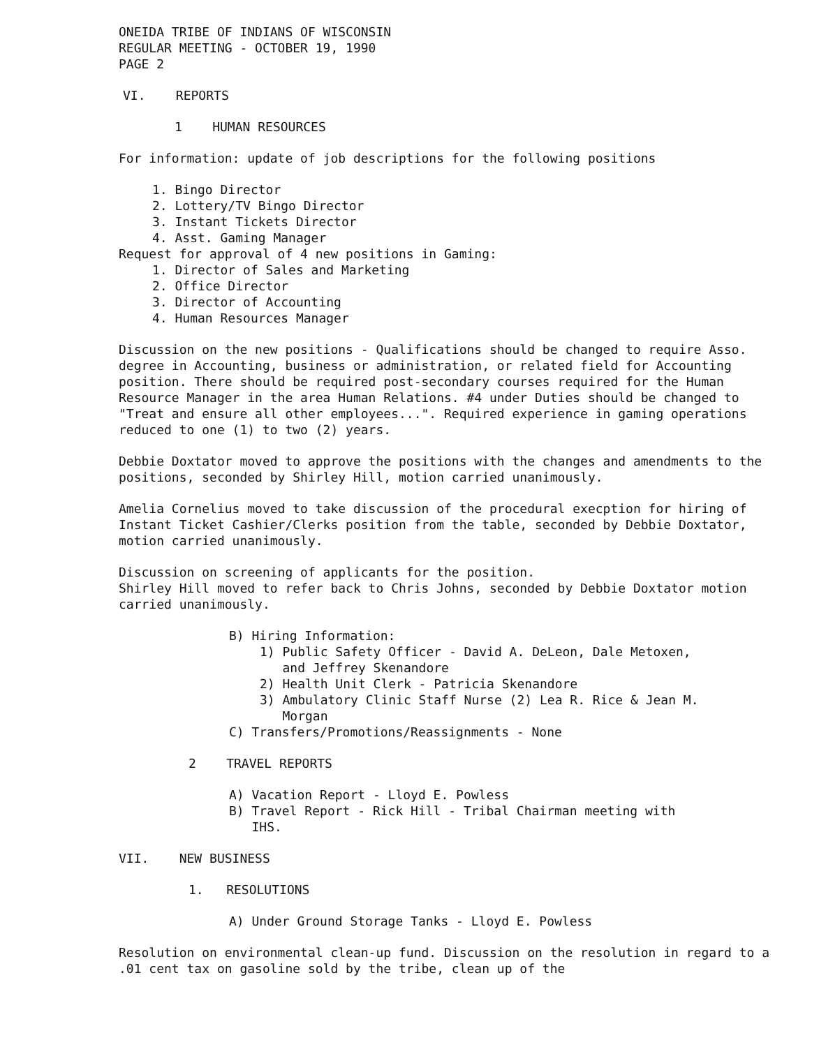ONEIDA TRIBE OF INDIANS OF WISCONSIN
REGULAR MEETING - OCTOBER 19, 1990
PAGE 2
VI. REPORTS
1 HUMAN RESOURCES
For information: update of job descriptions for the following positions
1. Bingo Director
2. Lottery/TV Bingo Director
3. Instant Tickets Director
4. Asst. Gaming Manager
Request for approval of 4 new positions in Gaming:
1. Director of Sales and Marketing
2. Office Director
3. Director of Accounting
4. Human Resources Manager
Discussion on the new positions - Qualifications should be changed to require Asso. degree in Accounting, business or administration, or related field for Accounting position. There should be required post-secondary courses required for the Human Resource Manager in the area Human Relations. #4 under Duties should be changed to "Treat and ensure all other employees...". Required experience in gaming operations reduced to one (1) to two (2) years.
Debbie Doxtator moved to approve the positions with the changes and amendments to the positions, seconded by Shirley Hill, motion carried unanimously.
Amelia Cornelius moved to take discussion of the procedural execption for hiring of Instant Ticket Cashier/Clerks position from the table, seconded by Debbie Doxtator, motion carried unanimously.
Discussion on screening of applicants for the position.
Shirley Hill moved to refer back to Chris Johns, seconded by Debbie Doxtator motion carried unanimously.
B) Hiring Information:
1) Public Safety Officer - David A. DeLeon, Dale Metoxen,
and Jeffrey Skenandore
2) Health Unit Clerk - Patricia Skenandore
3) Ambulatory Clinic Staff Nurse (2) Lea R. Rice & Jean M.
Morgan
C) Transfers/Promotions/Reassignments - None
2 TRAVEL REPORTS
A) Vacation Report - Lloyd E. Powless
B) Travel Report - Rick Hill - Tribal Chairman meeting with
IHS.
VII. NEW BUSINESS
1. RESOLUTIONS
A) Under Ground Storage Tanks - Lloyd E. Powless
Resolution on environmental clean-up fund. Discussion on the resolution in regard to a .01 cent tax on gasoline sold by the tribe, clean up of the